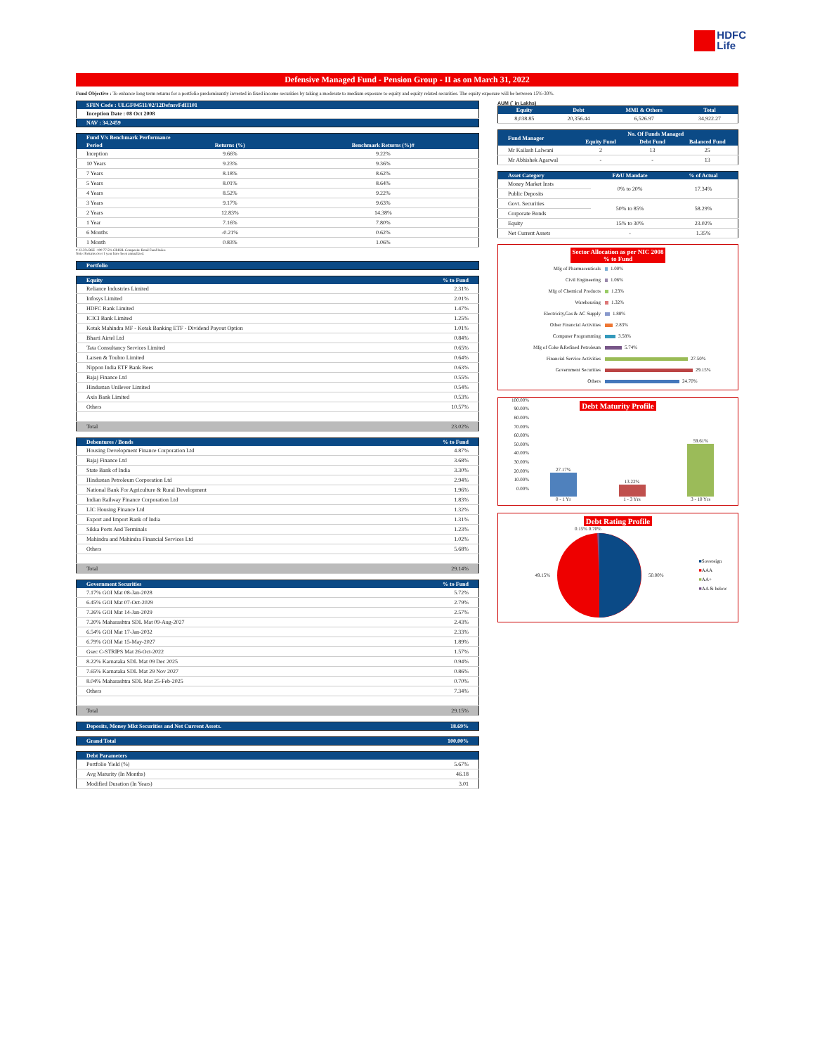HDFC
Life
Defensive Managed Fund - Pension Group - II as on March 31, 2022
Fund Objective : To enhance long term returns for a portfolio predominantly invested in fixed income securities by taking a moderate to medium exposure to equity and equity related securities. The equity exposure will be between 15%-30%.
| SFIN Code : ULGF04511/02/12DefnsvFdII101 |
| --- |
| Inception Date : 08 Oct 2008 |
| NAV : 34.2459 |
| Fund V/s Benchmark Performance | | |
| --- | --- | --- |
| Period | Returns (%) | Benchmark Returns (%)# |
| Inception | 9.66% | 9.22% |
| 10 Years | 9.23% | 9.36% |
| 7 Years | 8.18% | 8.62% |
| 5 Years | 8.01% | 8.64% |
| 4 Years | 8.52% | 9.22% |
| 3 Years | 9.17% | 9.63% |
| 2 Years | 12.83% | 14.38% |
| 1 Year | 7.16% | 7.80% |
| 6 Months | -0.21% | 0.62% |
| 1 Month | 0.83% | 1.06% |
# 22.5% BSE -100 77.5% CRISIL Composite Bond Fund Index
Note: Returns over 1 year have been annualized.
| Portfolio |
| --- |
| Equity | % to Fund |
| --- | --- |
| Reliance Industries Limited | 2.31% |
| Infosys Limited | 2.01% |
| HDFC Bank Limited | 1.47% |
| ICICI Bank Limited | 1.25% |
| Kotak Mahindra MF - Kotak Banking ETF - Dividend Payout Option | 1.01% |
| Bharti Airtel Ltd | 0.84% |
| Tata Consultancy Services Limited | 0.65% |
| Larsen & Toubro Limited | 0.64% |
| Nippon India ETF Bank Bees | 0.63% |
| Bajaj Finance Ltd | 0.55% |
| Hindustan Unilever Limited | 0.54% |
| Axis Bank Limited | 0.53% |
| Others | 10.57% |
| Total | 23.02% |
| Debentures / Bonds | % to Fund |
| --- | --- |
| Housing Development Finance Corporation Ltd | 4.87% |
| Bajaj Finance Ltd | 3.68% |
| State Bank of India | 3.30% |
| Hindustan Petroleum Corporation Ltd | 2.94% |
| National Bank For Agriculture & Rural Development | 1.96% |
| Indian Railway Finance Corporation Ltd | 1.83% |
| LIC Housing Finance Ltd | 1.32% |
| Export and Import Bank of India | 1.31% |
| Sikka Ports And Terminals | 1.23% |
| Mahindra and Mahindra Financial Services Ltd | 1.02% |
| Others | 5.68% |
| Total | 29.14% |
| Government Securities | % to Fund |
| --- | --- |
| 7.17% GOI Mat 08-Jan-2028 | 5.72% |
| 6.45% GOI Mat 07-Oct-2029 | 2.79% |
| 7.26% GOI Mat 14-Jan-2029 | 2.57% |
| 7.20% Maharashtra SDL Mat 09-Aug-2027 | 2.43% |
| 6.54% GOI Mat 17-Jan-2032 | 2.33% |
| 6.79% GOI Mat 15-May-2027 | 1.89% |
| Gsec C-STRIPS Mat 26-Oct-2022 | 1.57% |
| 8.22% Karnataka SDL Mat 09 Dec 2025 | 0.94% |
| 7.65% Karnataka SDL Mat 29 Nov 2027 | 0.86% |
| 8.04% Maharashtra SDL Mat 25-Feb-2025 | 0.70% |
| Others | 7.34% |
| Total | 29.15% |
| Deposits, Money Mkt Securities and Net Current Assets. | 18.69% |
| --- | --- |
| Grand Total | 100.00% |
| --- | --- |
| Debt Parameters | |
| --- | --- |
| Portfolio Yield (%) | 5.67% |
| Avg Maturity (In Months) | 46.18 |
| Modified Duration (In Years) | 3.01 |
AUM (` in Lakhs)
| Equity | Debt | MMI & Others | Total |
| --- | --- | --- | --- |
| 8,038.85 | 20,356.44 | 6,526.97 | 34,922.27 |
| Fund Manager | No. Of Funds Managed | | |
| --- | --- | --- | --- |
| | Equity Fund | Debt Fund | Balanced Fund |
| Mr Kailash Lalwani | 2 | 13 | 25 |
| Mr Abhishek Agarwal | - | - | 13 |
| Asset Category | F&U Mandate | % of Actual |
| --- | --- | --- |
| Money Market Insts | 0% to 20% | 17.34% |
| Public Deposits | | |
| Govt. Securities | 50% to 85% | 58.29% |
| Corporate Bonds | | |
| Equity | 15% to 30% | 23.02% |
| Net Current Assets | - | 1.35% |
Sector Allocation as per NIC 2008
% to Fund
Mfg of Pharmaceuticals 1.00%
Civil Engineering 1.06%
Mfg of Chemical Products 1.23%
Warehousing 1.32%
Electricity,Gas & AC Supply 1.88%
Other Financial Activities 2.83%
Computer Programming 3.58%
Mfg of Coke &Refined Petroleum 5.74%
Financial Service Activities 27.50%
Government Securities 29.15%
Others 24.70%
Debt Maturity Profile
100.00%
90.00%
80.00%
70.00%
60.00%
50.00%
40.00%
30.00%
20.00%
10.00%
0.00%
27.17%
0 - 1 Yr
13.22%
1 - 3 Yrs
59.61%
3 - 10 Yrs
Debt Rating Profile
0.15% 0.70%
49.15% 50.00% ■Sovereign
■AAA
■AA+
■AA & below